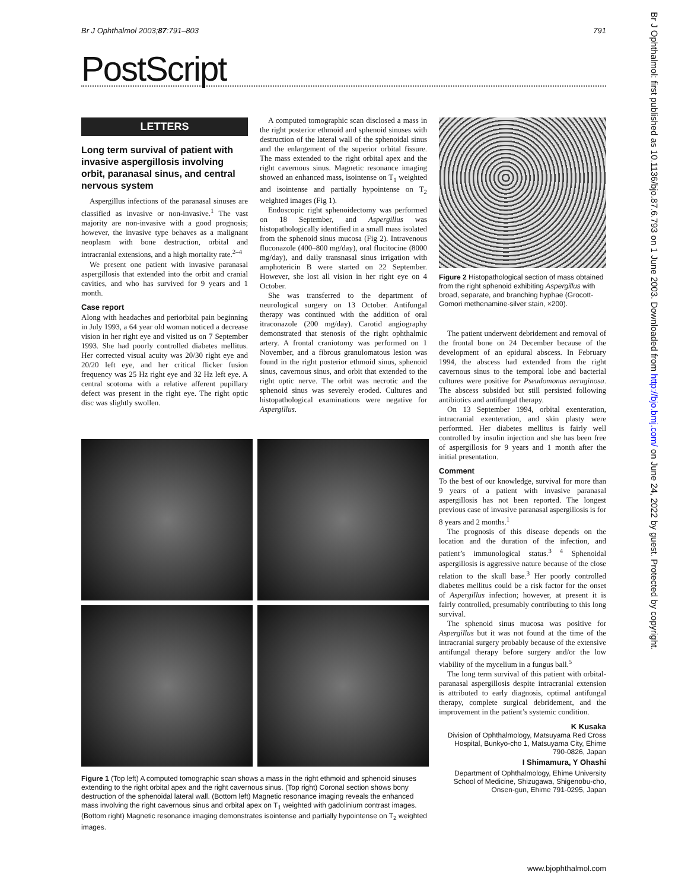Br J Ophthalmol 2003;87:791–803 791
PostScript
LETTERS
Long term survival of patient with invasive aspergillosis involving orbit, paranasal sinus, and central nervous system
Aspergillus infections of the paranasal sinuses are classified as invasive or non-invasive.<sup>1</sup> The vast majority are non-invasive with a good prognosis; however, the invasive type behaves as a malignant neoplasm with bone destruction, orbital and intracranial extensions, and a high mortality rate.<sup>2–4</sup>
We present one patient with invasive paranasal aspergillosis that extended into the orbit and cranial cavities, and who has survived for 9 years and 1 month.
Case report
Along with headaches and periorbital pain beginning in July 1993, a 64 year old woman noticed a decrease vision in her right eye and visited us on 7 September 1993. She had poorly controlled diabetes mellitus. Her corrected visual acuity was 20/30 right eye and 20/20 left eye, and her critical flicker fusion frequency was 25 Hz right eye and 32 Hz left eye. A central scotoma with a relative afferent pupillary defect was present in the right eye. The right optic disc was slightly swollen.
A computed tomographic scan disclosed a mass in the right posterior ethmoid and sphenoid sinuses with destruction of the lateral wall of the sphenoidal sinus and the enlargement of the superior orbital fissure. The mass extended to the right orbital apex and the right cavernous sinus. Magnetic resonance imaging showed an enhanced mass, isointense on T<sub>1</sub> weighted and isointense and partially hypointense on T<sub>2</sub> weighted images (Fig 1).
Endoscopic right sphenoidectomy was performed on 18 September, and Aspergillus was histopathologically identified in a small mass isolated from the sphenoid sinus mucosa (Fig 2). Intravenous fluconazole (400–800 mg/day), oral flucitocine (8000 mg/day), and daily transnasal sinus irrigation with amphotericin B were started on 22 September. However, she lost all vision in her right eye on 4 October.
She was transferred to the department of neurological surgery on 13 October. Antifungal therapy was continued with the addition of oral itraconazole (200 mg/day). Carotid angiography demonstrated that stenosis of the right ophthalmic artery. A frontal craniotomy was performed on 1 November, and a fibrous granulomatous lesion was found in the right posterior ethmoid sinus, sphenoid sinus, cavernous sinus, and orbit that extended to the right optic nerve. The orbit was necrotic and the sphenoid sinus was severely eroded. Cultures and histopathological examinations were negative for Aspergillus.
Figure 2 Histopathological section of mass obtained from the right sphenoid exhibiting Aspergillus with broad, separate, and branching hyphae (Grocott-Gomori methenamine-silver stain, ×200).
The patient underwent debridement and removal of the frontal bone on 24 December because of the development of an epidural abscess. In February 1994, the abscess had extended from the right cavernous sinus to the temporal lobe and bacterial cultures were positive for Pseudomonas aeruginosa. The abscess subsided but still persisted following antibiotics and antifungal therapy.
On 13 September 1994, orbital exenteration, intracranial exenteration, and skin plasty were performed. Her diabetes mellitus is fairly well controlled by insulin injection and she has been free of aspergillosis for 9 years and 1 month after the initial presentation.
Comment
To the best of our knowledge, survival for more than 9 years of a patient with invasive paranasal aspergillosis has not been reported. The longest previous case of invasive paranasal aspergillosis is for 8 years and 2 months.<sup>1</sup>
The prognosis of this disease depends on the location and the duration of the infection, and patient’s immunological status.<sup>3 4</sup> Sphenoidal aspergillosis is aggressive nature because of the close relation to the skull base.<sup>3</sup> Her poorly controlled diabetes mellitus could be a risk factor for the onset of Aspergillus infection; however, at present it is fairly controlled, presumably contributing to this long survival.
The sphenoid sinus mucosa was positive for Aspergillus but it was not found at the time of the intracranial surgery probably because of the extensive antifungal therapy before surgery and/or the low viability of the mycelium in a fungus ball.<sup>5</sup>
The long term survival of this patient with orbital-paranasal aspergillosis despite intracranial extension is attributed to early diagnosis, optimal antifungal therapy, complete surgical debridement, and the improvement in the patient’s systemic condition.
K Kusaka
Division of Ophthalmology, Matsuyama Red Cross Hospital, Bunkyo-cho 1, Matsuyama City, Ehime 790-0826, Japan
I Shimamura, Y Ohashi
Department of Ophthalmology, Ehime University School of Medicine, Shizugawa, Shigenobu-cho, Onsen-gun, Ehime 791-0295, Japan
Figure 1 (Top left) A computed tomographic scan shows a mass in the right ethmoid and sphenoid sinuses extending to the right orbital apex and the right cavernous sinus. (Top right) Coronal section shows bony destruction of the sphenoidal lateral wall. (Bottom left) Magnetic resonance imaging reveals the enhanced mass involving the right cavernous sinus and orbital apex on T<sub>1</sub> weighted with gadolinium contrast images. (Bottom right) Magnetic resonance imaging demonstrates isointense and partially hypointense on T<sub>2</sub> weighted images.
www.bjophthalmol.com
Br J Ophthalmol: first published as 10.1136/bjo.87.6.793 on 1 June 2003. Downloaded from http://bjo.bmj.com/ on June 24, 2022 by guest. Protected by copyright.